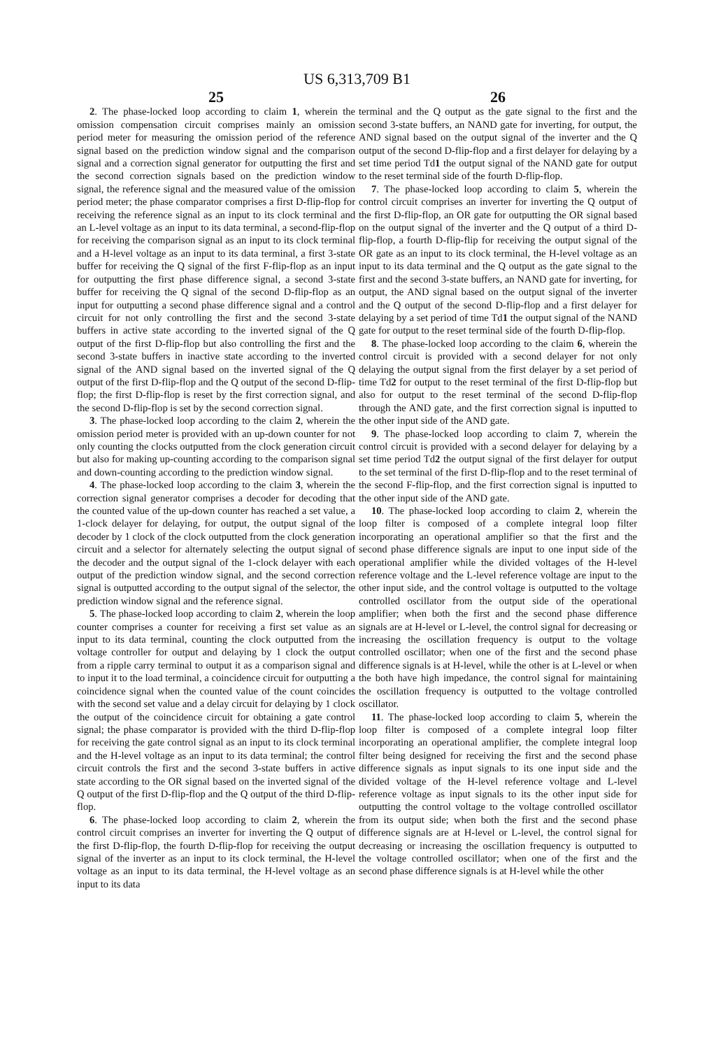US 6,313,709 B1
25
2. The phase-locked loop according to claim 1, wherein the omission compensation circuit comprises mainly an omission period meter for measuring the omission period of the reference signal based on the prediction window signal and the comparison signal and a correction signal generator for outputting the first and the second correction signals based on the prediction window signal, the reference signal and the measured value of the omission period meter; the phase comparator comprises a first D-flip-flop for receiving the reference signal as an input to its clock terminal and an L-level voltage as an input to its data terminal, a second-flip-flop for receiving the comparison signal as an input to its clock terminal and a H-level voltage as an input to its data terminal, a first 3-state buffer for receiving the Q signal of the first F-flip-flop as an input for outputting the first phase difference signal, a second 3-state buffer for receiving the Q signal of the second D-flip-flop as an input for outputting a second phase difference signal and a control circuit for not only controlling the first and the second 3-state buffers in active state according to the inverted signal of the Q output of the first D-flip-flop but also controlling the first and the second 3-state buffers in inactive state according to the inverted signal of the AND signal based on the inverted signal of the Q output of the first D-flip-flop and the Q output of the second D-flip-flop; the first D-flip-flop is reset by the first correction signal, and the second D-flip-flop is set by the second correction signal.
3. The phase-locked loop according to the claim 2, wherein the omission period meter is provided with an up-down counter for not only counting the clocks outputted from the clock generation circuit but also for making up-counting according to the comparison signal and down-counting according to the prediction window signal.
4. The phase-locked loop according to the claim 3, wherein the correction signal generator comprises a decoder for decoding that the counted value of the up-down counter has reached a set value, a 1-clock delayer for delaying, for output, the output signal of the decoder by 1 clock of the clock outputted from the clock generation circuit and a selector for alternately selecting the output signal of the decoder and the output signal of the 1-clock delayer with each output of the prediction window signal, and the second correction signal is outputted according to the output signal of the selector, the prediction window signal and the reference signal.
5. The phase-locked loop according to claim 2, wherein the loop counter comprises a counter for receiving a first set value as an input to its data terminal, counting the clock outputted from the voltage controller for output and delaying by 1 clock the output from a ripple carry terminal to output it as a comparison signal and to input it to the load terminal, a coincidence circuit for outputting a coincidence signal when the counted value of the count coincides with the second set value and a delay circuit for delaying by 1 clock the output of the coincidence circuit for obtaining a gate control signal; the phase comparator is provided with the third D-flip-flop for receiving the gate control signal as an input to its clock terminal and the H-level voltage as an input to its data terminal; the control circuit controls the first and the second 3-state buffers in active state according to the OR signal based on the inverted signal of the Q output of the first D-flip-flop and the Q output of the third D-flip-flop.
6. The phase-locked loop according to claim 2, wherein the control circuit comprises an inverter for inverting the Q output of the first D-flip-flop, the fourth D-flip-flop for receiving the output signal of the inverter as an input to its clock terminal, the H-level voltage as an input to its data terminal, the H-level voltage as an input to its data
26
terminal and the Q output as the gate signal to the first and the second 3-state buffers, an NAND gate for inverting, for output, the AND signal based on the output signal of the inverter and the Q output of the second D-flip-flop and a first delayer for delaying by a set time period Td1 the output signal of the NAND gate for output to the reset terminal side of the fourth D-flip-flop.
7. The phase-locked loop according to claim 5, wherein the control circuit comprises an inverter for inverting the Q output of the first D-flip-flop, an OR gate for outputting the OR signal based on the output signal of the inverter and the Q output of a third D-flip-flop, a fourth D-flip-flip for receiving the output signal of the OR gate as an input to its clock terminal, the H-level voltage as an input to its data terminal and the Q output as the gate signal to the first and the second 3-state buffers, an NAND gate for inverting, for output, the AND signal based on the output signal of the inverter and the Q output of the second D-flip-flop and a first delayer for delaying by a set period of time Td1 the output signal of the NAND gate for output to the reset terminal side of the fourth D-flip-flop.
8. The phase-locked loop according to the claim 6, wherein the control circuit is provided with a second delayer for not only delaying the output signal from the first delayer by a set period of time Td2 for output to the reset terminal of the first D-flip-flop but also for output to the reset terminal of the second D-flip-flop through the AND gate, and the first correction signal is inputted to the other input side of the AND gate.
9. The phase-locked loop according to claim 7, wherein the control circuit is provided with a second delayer for delaying by a set time period Td2 the output signal of the first delayer for output to the set terminal of the first D-flip-flop and to the reset terminal of the second F-flip-flop, and the first correction signal is inputted to the other input side of the AND gate.
10. The phase-locked loop according to claim 2, wherein the loop filter is composed of a complete integral loop filter incorporating an operational amplifier so that the first and the second phase difference signals are input to one input side of the operational amplifier while the divided voltages of the H-level reference voltage and the L-level reference voltage are input to the other input side, and the control voltage is outputted to the voltage controlled oscillator from the output side of the operational amplifier; when both the first and the second phase difference signals are at H-level or L-level, the control signal for decreasing or increasing the oscillation frequency is output to the voltage controlled oscillator; when one of the first and the second phase difference signals is at H-level, while the other is at L-level or when the both have high impedance, the control signal for maintaining the oscillation frequency is outputted to the voltage controlled oscillator.
11. The phase-locked loop according to claim 5, wherein the loop filter is composed of a complete integral loop filter incorporating an operational amplifier, the complete integral loop filter being designed for receiving the first and the second phase difference signals as input signals to its one input side and the divided voltage of the H-level reference voltage and L-level reference voltage as input signals to its the other input side for outputting the control voltage to the voltage controlled oscillator from its output side; when both the first and the second phase difference signals are at H-level or L-level, the control signal for decreasing or increasing the oscillation frequency is outputted to the voltage controlled oscillator; when one of the first and the second phase difference signals is at H-level while the other